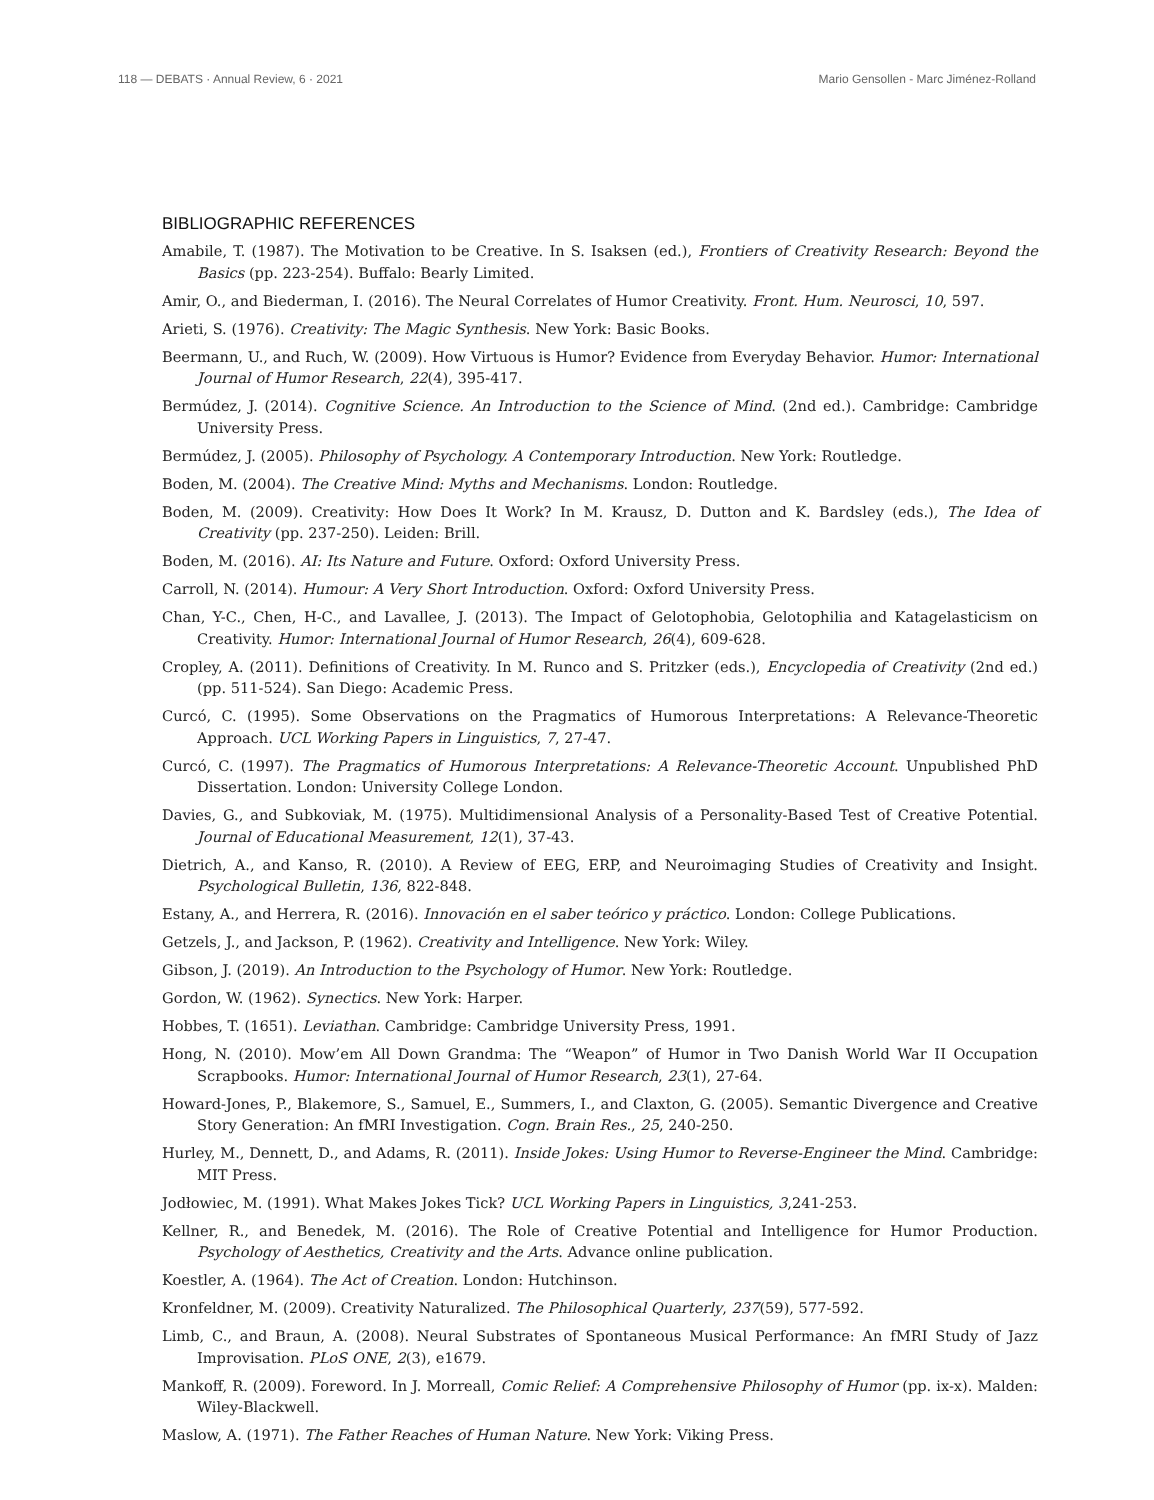118 — DEBATS · Annual Review, 6 · 2021 Mario Gensollen - Marc Jiménez-Rolland
BIBLIOGRAPHIC REFERENCES
Amabile, T. (1987). The Motivation to be Creative. In S. Isaksen (ed.), Frontiers of Creativity Research: Beyond the Basics (pp. 223-254). Buffalo: Bearly Limited.
Amir, O., and Biederman, I. (2016). The Neural Correlates of Humor Creativity. Front. Hum. Neurosci, 10, 597.
Arieti, S. (1976). Creativity: The Magic Synthesis. New York: Basic Books.
Beermann, U., and Ruch, W. (2009). How Virtuous is Humor? Evidence from Everyday Behavior. Humor: International Journal of Humor Research, 22(4), 395-417.
Bermúdez, J. (2014). Cognitive Science. An Introduction to the Science of Mind. (2nd ed.). Cambridge: Cambridge University Press.
Bermúdez, J. (2005). Philosophy of Psychology. A Contemporary Introduction. New York: Routledge.
Boden, M. (2004). The Creative Mind: Myths and Mechanisms. London: Routledge.
Boden, M. (2009). Creativity: How Does It Work? In M. Krausz, D. Dutton and K. Bardsley (eds.), The Idea of Creativity (pp. 237-250). Leiden: Brill.
Boden, M. (2016). AI: Its Nature and Future. Oxford: Oxford University Press.
Carroll, N. (2014). Humour: A Very Short Introduction. Oxford: Oxford University Press.
Chan, Y-C., Chen, H-C., and Lavallee, J. (2013). The Impact of Gelotophobia, Gelotophilia and Katagelasticism on Creativity. Humor: International Journal of Humor Research, 26(4), 609-628.
Cropley, A. (2011). Definitions of Creativity. In M. Runco and S. Pritzker (eds.), Encyclopedia of Creativity (2nd ed.) (pp. 511-524). San Diego: Academic Press.
Curcó, C. (1995). Some Observations on the Pragmatics of Humorous Interpretations: A Relevance-Theoretic Approach. UCL Working Papers in Linguistics, 7, 27-47.
Curcó, C. (1997). The Pragmatics of Humorous Interpretations: A Relevance-Theoretic Account. Unpublished PhD Dissertation. London: University College London.
Davies, G., and Subkoviak, M. (1975). Multidimensional Analysis of a Personality-Based Test of Creative Potential. Journal of Educational Measurement, 12(1), 37-43.
Dietrich, A., and Kanso, R. (2010). A Review of EEG, ERP, and Neuroimaging Studies of Creativity and Insight. Psychological Bulletin, 136, 822-848.
Estany, A., and Herrera, R. (2016). Innovación en el saber teórico y práctico. London: College Publications.
Getzels, J., and Jackson, P. (1962). Creativity and Intelligence. New York: Wiley.
Gibson, J. (2019). An Introduction to the Psychology of Humor. New York: Routledge.
Gordon, W. (1962). Synectics. New York: Harper.
Hobbes, T. (1651). Leviathan. Cambridge: Cambridge University Press, 1991.
Hong, N. (2010). Mow’em All Down Grandma: The “Weapon” of Humor in Two Danish World War II Occupation Scrapbooks. Humor: International Journal of Humor Research, 23(1), 27-64.
Howard-Jones, P., Blakemore, S., Samuel, E., Summers, I., and Claxton, G. (2005). Semantic Divergence and Creative Story Generation: An fMRI Investigation. Cogn. Brain Res., 25, 240-250.
Hurley, M., Dennett, D., and Adams, R. (2011). Inside Jokes: Using Humor to Reverse-Engineer the Mind. Cambridge: MIT Press.
Jodłowiec, M. (1991). What Makes Jokes Tick? UCL Working Papers in Linguistics, 3,241-253.
Kellner, R., and Benedek, M. (2016). The Role of Creative Potential and Intelligence for Humor Production. Psychology of Aesthetics, Creativity and the Arts. Advance online publication.
Koestler, A. (1964). The Act of Creation. London: Hutchinson.
Kronfeldner, M. (2009). Creativity Naturalized. The Philosophical Quarterly, 237(59), 577-592.
Limb, C., and Braun, A. (2008). Neural Substrates of Spontaneous Musical Performance: An fMRI Study of Jazz Improvisation. PLoS ONE, 2(3), e1679.
Mankoff, R. (2009). Foreword. In J. Morreall, Comic Relief: A Comprehensive Philosophy of Humor (pp. ix-x). Malden: Wiley-Blackwell.
Maslow, A. (1971). The Father Reaches of Human Nature. New York: Viking Press.